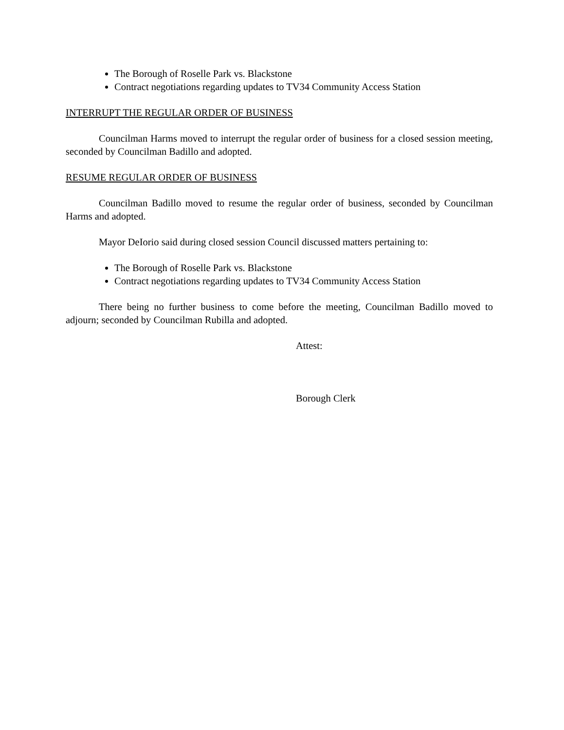The Borough of Roselle Park vs. Blackstone
Contract negotiations regarding updates to TV34 Community Access Station
INTERRUPT THE REGULAR ORDER OF BUSINESS
Councilman Harms moved to interrupt the regular order of business for a closed session meeting, seconded by Councilman Badillo and adopted.
RESUME REGULAR ORDER OF BUSINESS
Councilman Badillo moved to resume the regular order of business, seconded by Councilman Harms and adopted.
Mayor DeIorio said during closed session Council discussed matters pertaining to:
The Borough of Roselle Park vs. Blackstone
Contract negotiations regarding updates to TV34 Community Access Station
There being no further business to come before the meeting, Councilman Badillo moved to adjourn; seconded by Councilman Rubilla and adopted.
Attest:
Borough Clerk